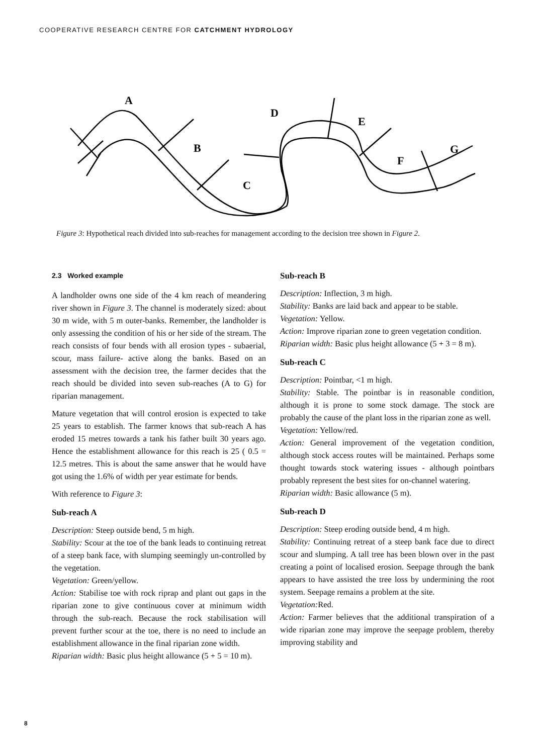COOPERATIVE RESEARCH CENTRE FOR CATCHMENT HYDROLOGY
A
B
C
D
E
F
G
Figure 3: Hypothetical reach divided into sub-reaches for management according to the decision tree shown in Figure 2.
2.3 Worked example
A landholder owns one side of the 4 km reach of meandering river shown in Figure 3. The channel is moderately sized: about 30 m wide, with 5 m outer-banks. Remember, the landholder is only assessing the condition of his or her side of the stream. The reach consists of four bends with all erosion types - subaerial, scour, mass failure- active along the banks. Based on an assessment with the decision tree, the farmer decides that the reach should be divided into seven sub-reaches (A to G) for riparian management.
Mature vegetation that will control erosion is expected to take 25 years to establish. The farmer knows that sub-reach A has eroded 15 metres towards a tank his father built 30 years ago. Hence the establishment allowance for this reach is 25 ( 0.5 = 12.5 metres. This is about the same answer that he would have got using the 1.6% of width per year estimate for bends.
With reference to Figure 3:
Sub-reach A
Description: Steep outside bend, 5 m high.
Stability: Scour at the toe of the bank leads to continuing retreat of a steep bank face, with slumping seemingly un-controlled by the vegetation.
Vegetation: Green/yellow.
Action: Stabilise toe with rock riprap and plant out gaps in the riparian zone to give continuous cover at minimum width through the sub-reach. Because the rock stabilisation will prevent further scour at the toe, there is no need to include an establishment allowance in the final riparian zone width.
Riparian width: Basic plus height allowance (5 + 5 = 10 m).
Sub-reach B
Description: Inflection, 3 m high.
Stability: Banks are laid back and appear to be stable.
Vegetation: Yellow.
Action: Improve riparian zone to green vegetation condition.
Riparian width: Basic plus height allowance (5 + 3 = 8 m).
Sub-reach C
Description: Pointbar, <1 m high.
Stability: Stable. The pointbar is in reasonable condition, although it is prone to some stock damage. The stock are probably the cause of the plant loss in the riparian zone as well.
Vegetation: Yellow/red.
Action: General improvement of the vegetation condition, although stock access routes will be maintained. Perhaps some thought towards stock watering issues - although pointbars probably represent the best sites for on-channel watering.
Riparian width: Basic allowance (5 m).
Sub-reach D
Description: Steep eroding outside bend, 4 m high.
Stability: Continuing retreat of a steep bank face due to direct scour and slumping. A tall tree has been blown over in the past creating a point of localised erosion. Seepage through the bank appears to have assisted the tree loss by undermining the root system. Seepage remains a problem at the site.
Vegetation: Red.
Action: Farmer believes that the additional transpiration of a wide riparian zone may improve the seepage problem, thereby improving stability and
8